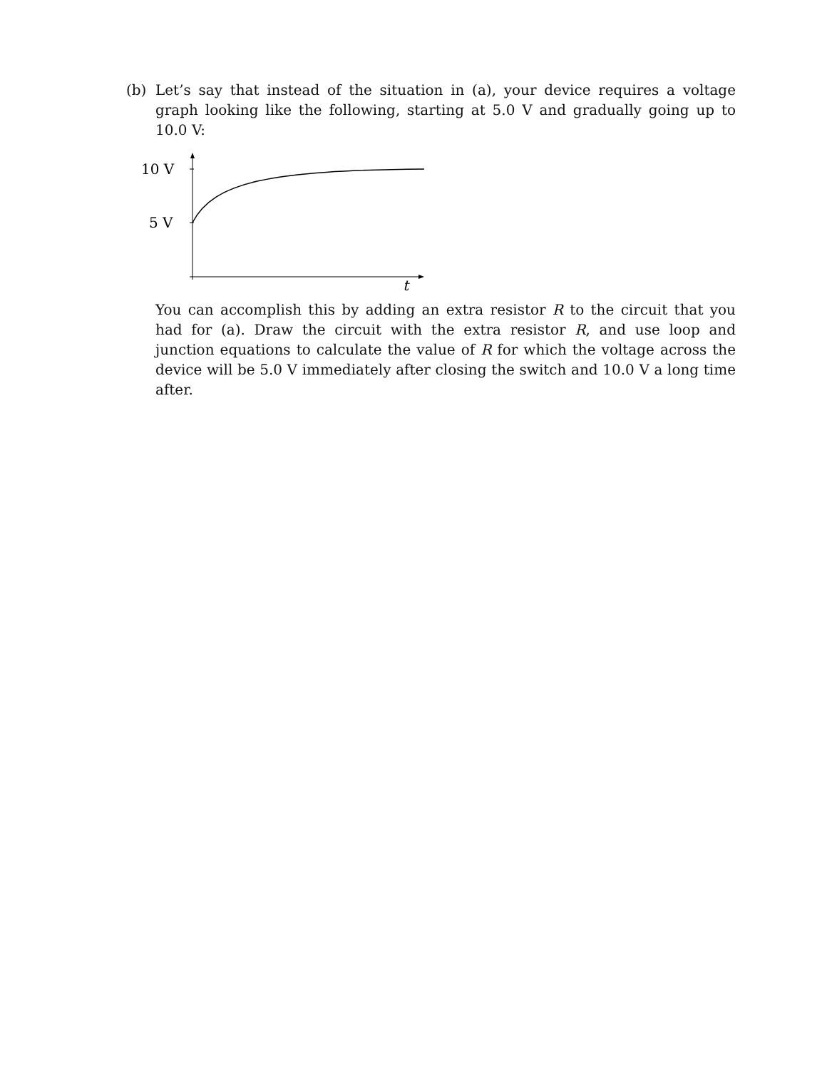(b) Let’s say that instead of the situation in (a), your device requires a voltage graph looking like the following, starting at 5.0 V and gradually going up to 10.0 V:
10 V
5 V
t
You can accomplish this by adding an extra resistor R to the circuit that you had for (a). Draw the circuit with the extra resistor R, and use loop and junction equations to calculate the value of R for which the voltage across the device will be 5.0 V immediately after closing the switch and 10.0 V a long time after.